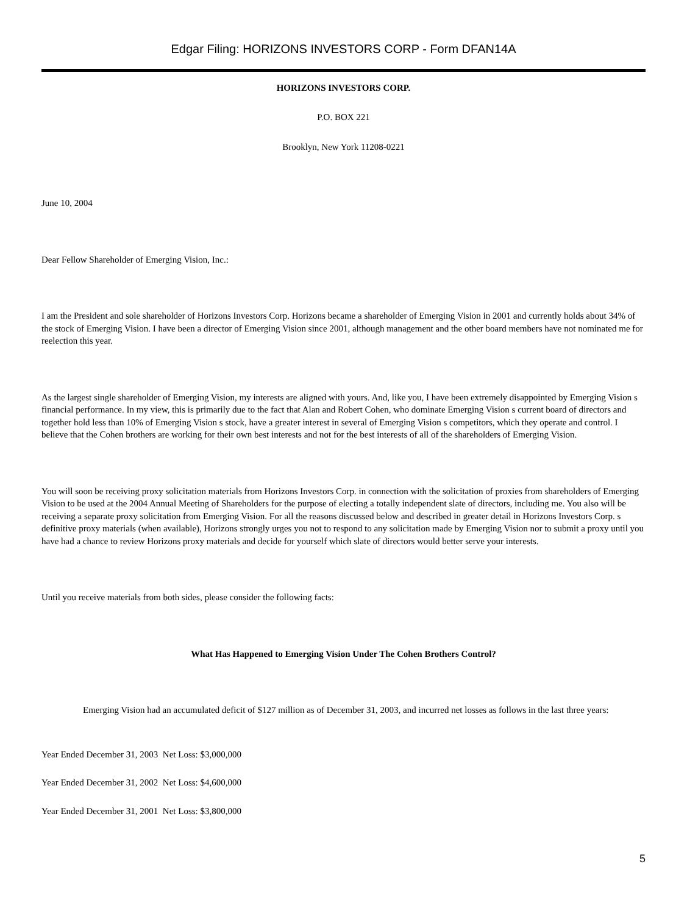Edgar Filing: HORIZONS INVESTORS CORP - Form DFAN14A
HORIZONS INVESTORS CORP.
P.O. BOX 221
Brooklyn, New York 11208-0221
June 10, 2004
Dear Fellow Shareholder of Emerging Vision, Inc.:
I am the President and sole shareholder of Horizons Investors Corp. Horizons became a shareholder of Emerging Vision in 2001 and currently holds about 34% of the stock of Emerging Vision. I have been a director of Emerging Vision since 2001, although management and the other board members have not nominated me for reelection this year.
As the largest single shareholder of Emerging Vision, my interests are aligned with yours. And, like you, I have been extremely disappointed by Emerging Vision s financial performance. In my view, this is primarily due to the fact that Alan and Robert Cohen, who dominate Emerging Vision s current board of directors and together hold less than 10% of Emerging Vision s stock, have a greater interest in several of Emerging Vision s competitors, which they operate and control. I believe that the Cohen brothers are working for their own best interests and not for the best interests of all of the shareholders of Emerging Vision.
You will soon be receiving proxy solicitation materials from Horizons Investors Corp. in connection with the solicitation of proxies from shareholders of Emerging Vision to be used at the 2004 Annual Meeting of Shareholders for the purpose of electing a totally independent slate of directors, including me. You also will be receiving a separate proxy solicitation from Emerging Vision. For all the reasons discussed below and described in greater detail in Horizons Investors Corp. s definitive proxy materials (when available), Horizons strongly urges you not to respond to any solicitation made by Emerging Vision nor to submit a proxy until you have had a chance to review Horizons proxy materials and decide for yourself which slate of directors would better serve your interests.
Until you receive materials from both sides, please consider the following facts:
What Has Happened to Emerging Vision Under The Cohen Brothers Control?
Emerging Vision had an accumulated deficit of $127 million as of December 31, 2003, and incurred net losses as follows in the last three years:
Year Ended December 31, 2003 Net Loss: $3,000,000
Year Ended December 31, 2002 Net Loss: $4,600,000
Year Ended December 31, 2001 Net Loss: $3,800,000
5